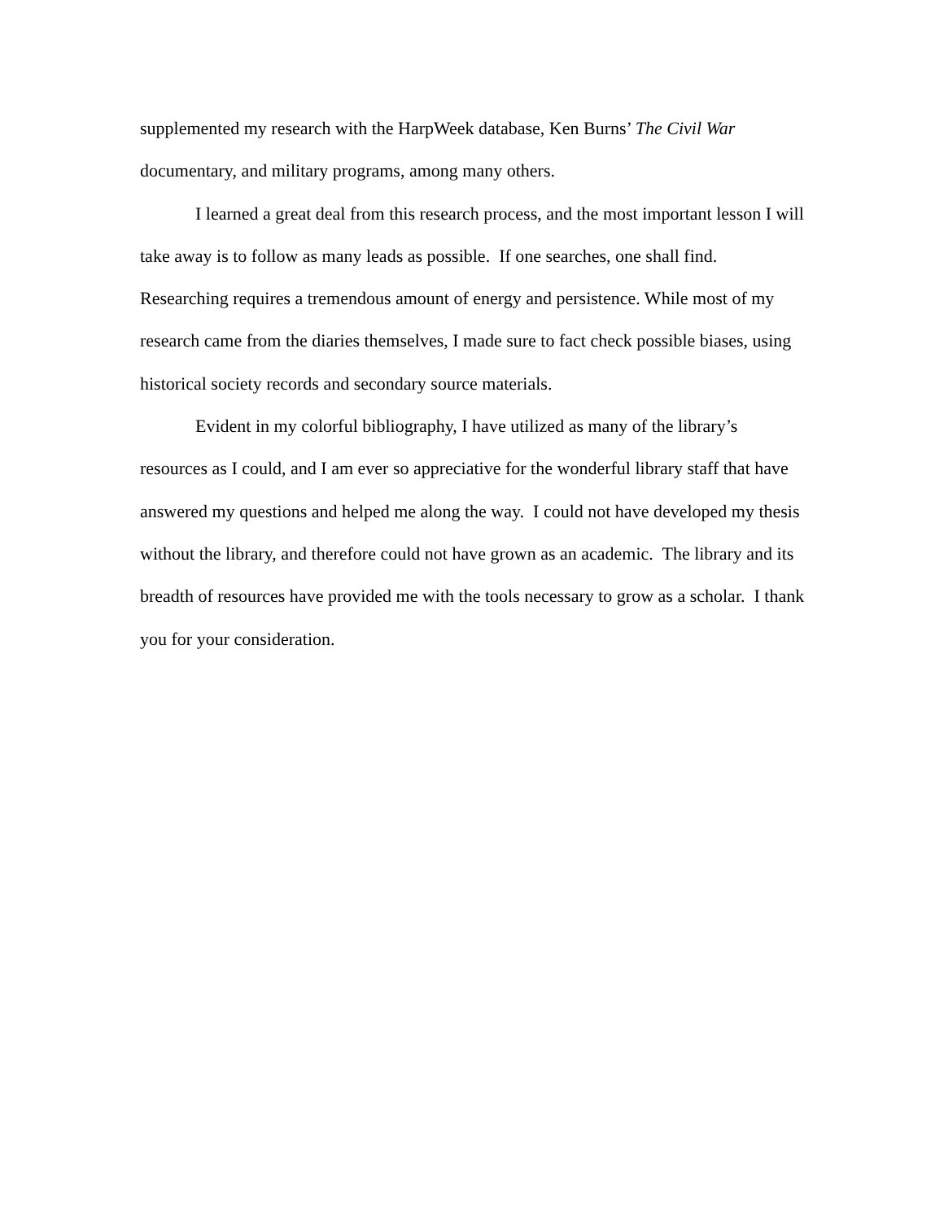supplemented my research with the HarpWeek database, Ken Burns’ The Civil War documentary, and military programs, among many others.
I learned a great deal from this research process, and the most important lesson I will take away is to follow as many leads as possible. If one searches, one shall find. Researching requires a tremendous amount of energy and persistence. While most of my research came from the diaries themselves, I made sure to fact check possible biases, using historical society records and secondary source materials.
Evident in my colorful bibliography, I have utilized as many of the library’s resources as I could, and I am ever so appreciative for the wonderful library staff that have answered my questions and helped me along the way. I could not have developed my thesis without the library, and therefore could not have grown as an academic. The library and its breadth of resources have provided me with the tools necessary to grow as a scholar. I thank you for your consideration.